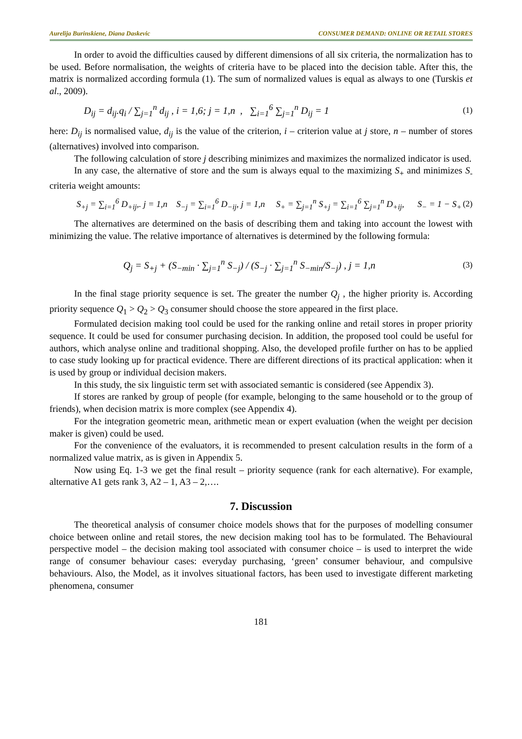Aurelija Burinskiene, Diana Daskevic CONSUMER DEMAND: ONLINE OR RETAIL STORES
In order to avoid the difficulties caused by different dimensions of all six criteria, the normalization has to be used. Before normalisation, the weights of criteria have to be placed into the decision table. After this, the matrix is normalized according formula (1). The sum of normalized values is equal as always to one (Turskis et al., 2009).
D<sub>ij</sub> = d<sub>ij</sub>.q<sub>i</sub> / ∑<sub>j=1</sub><sup>n</sup> d<sub>ij</sub> , i = 1,6; j = 1,n , ∑<sub>i=1</sub><sup>6</sup> ∑<sub>j=1</sub><sup>n</sup> D<sub>ij</sub> = 1 (1)
here: D<sub>ij</sub> is normalised value, d<sub>ij</sub> is the value of the criterion, i – criterion value at j store, n – number of stores (alternatives) involved into comparison.
The following calculation of store j describing minimizes and maximizes the normalized indicator is used.
In any case, the alternative of store and the sum is always equal to the maximizing S<sub>+</sub> and minimizes S<sub>-</sub> criteria weight amounts:
S<sub>+j</sub> = ∑<sub>i=1</sub><sup>6</sup> D<sub>+ij</sub>,. j = 1,n S<sub>−j</sub> = ∑<sub>i=1</sub><sup>6</sup> D<sub>−ij</sub>, j = 1,n S<sub>+</sub> = ∑<sub>j=1</sub><sup>n</sup> S<sub>+j</sub> = ∑<sub>i=1</sub><sup>6</sup> ∑<sub>j=1</sub><sup>n</sup> D<sub>+ij</sub>, S<sub>−</sub> = 1 − S<sub>+</sub> (2)
The alternatives are determined on the basis of describing them and taking into account the lowest with minimizing the value. The relative importance of alternatives is determined by the following formula:
Q<sub>j</sub> = S<sub>+j</sub> + (S<sub>−min</sub> · ∑<sub>j=1</sub><sup>n</sup> S<sub>−j</sub>) / (S<sub>−j</sub> · ∑<sub>j=1</sub><sup>n</sup> S<sub>−min</sub>/S<sub>−j</sub>) , j = 1,n (3)
In the final stage priority sequence is set. The greater the number Q<sub>j</sub> , the higher priority is. According priority sequence Q<sub>1</sub> > Q<sub>2</sub> > Q<sub>3</sub> consumer should choose the store appeared in the first place.
Formulated decision making tool could be used for the ranking online and retail stores in proper priority sequence. It could be used for consumer purchasing decision. In addition, the proposed tool could be useful for authors, which analyse online and traditional shopping. Also, the developed profile further on has to be applied to case study looking up for practical evidence. There are different directions of its practical application: when it is used by group or individual decision makers.
In this study, the six linguistic term set with associated semantic is considered (see Appendix 3).
If stores are ranked by group of people (for example, belonging to the same household or to the group of friends), when decision matrix is more complex (see Appendix 4).
For the integration geometric mean, arithmetic mean or expert evaluation (when the weight per decision maker is given) could be used.
For the convenience of the evaluators, it is recommended to present calculation results in the form of a normalized value matrix, as is given in Appendix 5.
Now using Eq. 1-3 we get the final result – priority sequence (rank for each alternative). For example, alternative A1 gets rank 3, A2 – 1, A3 – 2,….
7. Discussion
The theoretical analysis of consumer choice models shows that for the purposes of modelling consumer choice between online and retail stores, the new decision making tool has to be formulated. The Behavioural perspective model – the decision making tool associated with consumer choice – is used to interpret the wide range of consumer behaviour cases: everyday purchasing, ‘green’ consumer behaviour, and compulsive behaviours. Also, the Model, as it involves situational factors, has been used to investigate different marketing phenomena, consumer
181